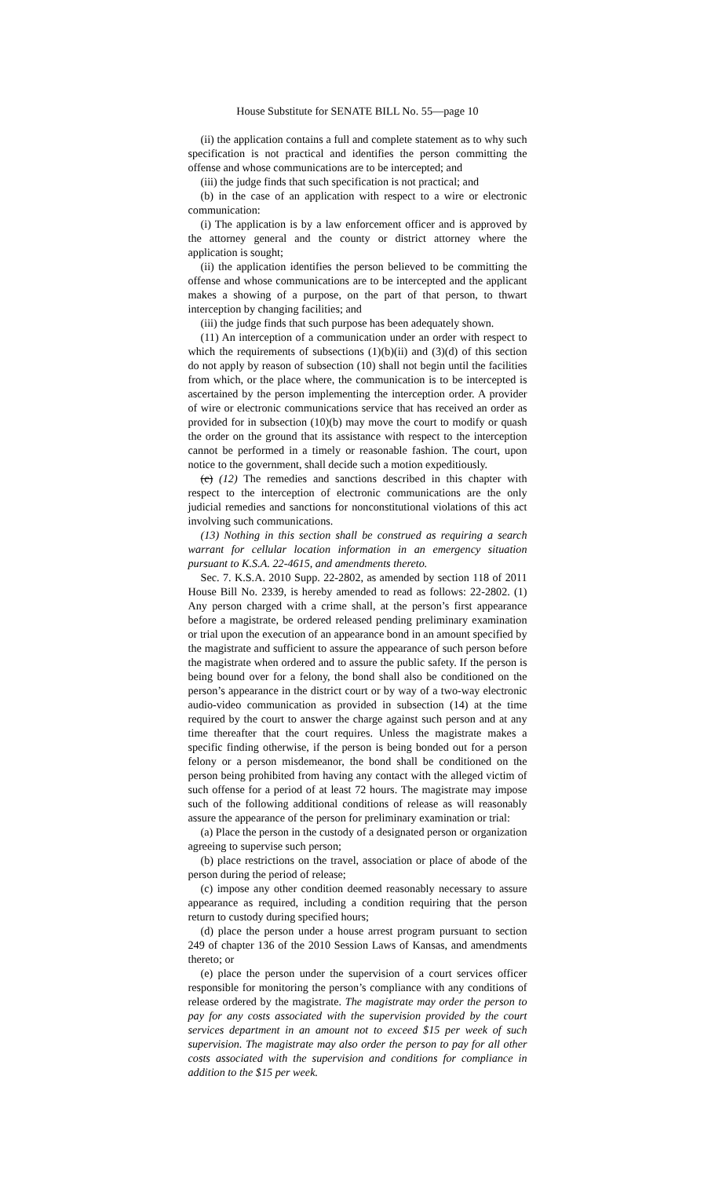House Substitute for SENATE BILL No. 55—page 10
(ii) the application contains a full and complete statement as to why such specification is not practical and identifies the person committing the offense and whose communications are to be intercepted; and
(iii) the judge finds that such specification is not practical; and
(b) in the case of an application with respect to a wire or electronic communication:
(i) The application is by a law enforcement officer and is approved by the attorney general and the county or district attorney where the application is sought;
(ii) the application identifies the person believed to be committing the offense and whose communications are to be intercepted and the applicant makes a showing of a purpose, on the part of that person, to thwart interception by changing facilities; and
(iii) the judge finds that such purpose has been adequately shown.
(11) An interception of a communication under an order with respect to which the requirements of subsections (1)(b)(ii) and (3)(d) of this section do not apply by reason of subsection (10) shall not begin until the facilities from which, or the place where, the communication is to be intercepted is ascertained by the person implementing the interception order. A provider of wire or electronic communications service that has received an order as provided for in subsection (10)(b) may move the court to modify or quash the order on the ground that its assistance with respect to the interception cannot be performed in a timely or reasonable fashion. The court, upon notice to the government, shall decide such a motion expeditiously.
(c) (12) The remedies and sanctions described in this chapter with respect to the interception of electronic communications are the only judicial remedies and sanctions for nonconstitutional violations of this act involving such communications.
(13) Nothing in this section shall be construed as requiring a search warrant for cellular location information in an emergency situation pursuant to K.S.A. 22-4615, and amendments thereto.
Sec. 7. K.S.A. 2010 Supp. 22-2802, as amended by section 118 of 2011 House Bill No. 2339, is hereby amended to read as follows: 22-2802. (1) Any person charged with a crime shall, at the person’s first appearance before a magistrate, be ordered released pending preliminary examination or trial upon the execution of an appearance bond in an amount specified by the magistrate and sufficient to assure the appearance of such person before the magistrate when ordered and to assure the public safety. If the person is being bound over for a felony, the bond shall also be conditioned on the person’s appearance in the district court or by way of a two-way electronic audio-video communication as provided in subsection (14) at the time required by the court to answer the charge against such person and at any time thereafter that the court requires. Unless the magistrate makes a specific finding otherwise, if the person is being bonded out for a person felony or a person misdemeanor, the bond shall be conditioned on the person being prohibited from having any contact with the alleged victim of such offense for a period of at least 72 hours. The magistrate may impose such of the following additional conditions of release as will reasonably assure the appearance of the person for preliminary examination or trial:
(a) Place the person in the custody of a designated person or organization agreeing to supervise such person;
(b) place restrictions on the travel, association or place of abode of the person during the period of release;
(c) impose any other condition deemed reasonably necessary to assure appearance as required, including a condition requiring that the person return to custody during specified hours;
(d) place the person under a house arrest program pursuant to section 249 of chapter 136 of the 2010 Session Laws of Kansas, and amendments thereto; or
(e) place the person under the supervision of a court services officer responsible for monitoring the person’s compliance with any conditions of release ordered by the magistrate. The magistrate may order the person to pay for any costs associated with the supervision provided by the court services department in an amount not to exceed $15 per week of such supervision. The magistrate may also order the person to pay for all other costs associated with the supervision and conditions for compliance in addition to the $15 per week.